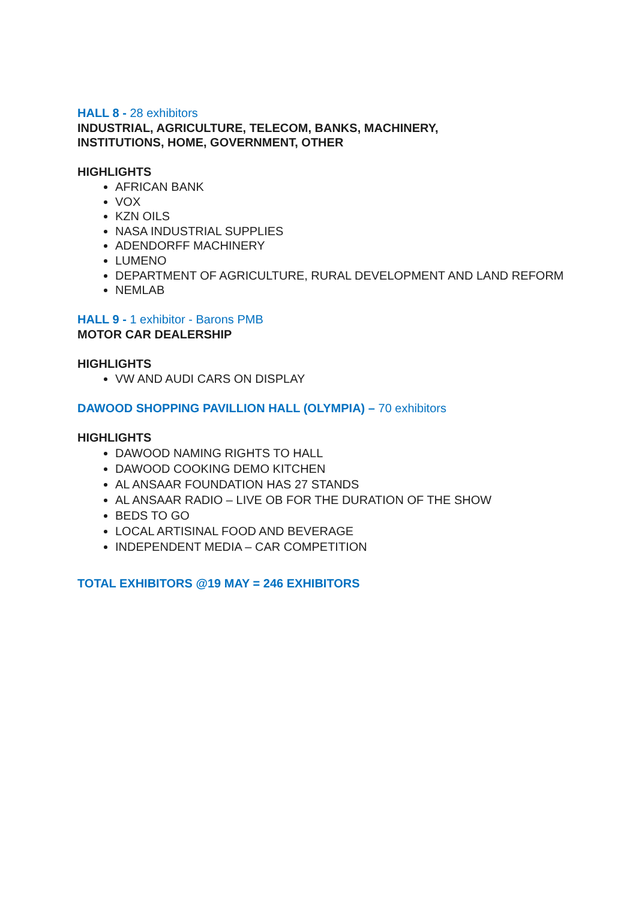HALL 8 - 28 exhibitors
INDUSTRIAL, AGRICULTURE, TELECOM, BANKS, MACHINERY,
INSTITUTIONS, HOME, GOVERNMENT, OTHER
HIGHLIGHTS
AFRICAN BANK
VOX
KZN OILS
NASA INDUSTRIAL SUPPLIES
ADENDORFF MACHINERY
LUMENO
DEPARTMENT OF AGRICULTURE, RURAL DEVELOPMENT AND LAND REFORM
NEMLAB
HALL 9 - 1 exhibitor - Barons PMB
MOTOR CAR DEALERSHIP
HIGHLIGHTS
VW AND AUDI CARS ON DISPLAY
DAWOOD SHOPPING PAVILLION HALL (OLYMPIA) – 70 exhibitors
HIGHLIGHTS
DAWOOD NAMING RIGHTS TO HALL
DAWOOD COOKING DEMO KITCHEN
AL ANSAAR FOUNDATION HAS 27 STANDS
AL ANSAAR RADIO – LIVE OB FOR THE DURATION OF THE SHOW
BEDS TO GO
LOCAL ARTISINAL FOOD AND BEVERAGE
INDEPENDENT MEDIA – CAR COMPETITION
TOTAL EXHIBITORS @19 MAY = 246 EXHIBITORS